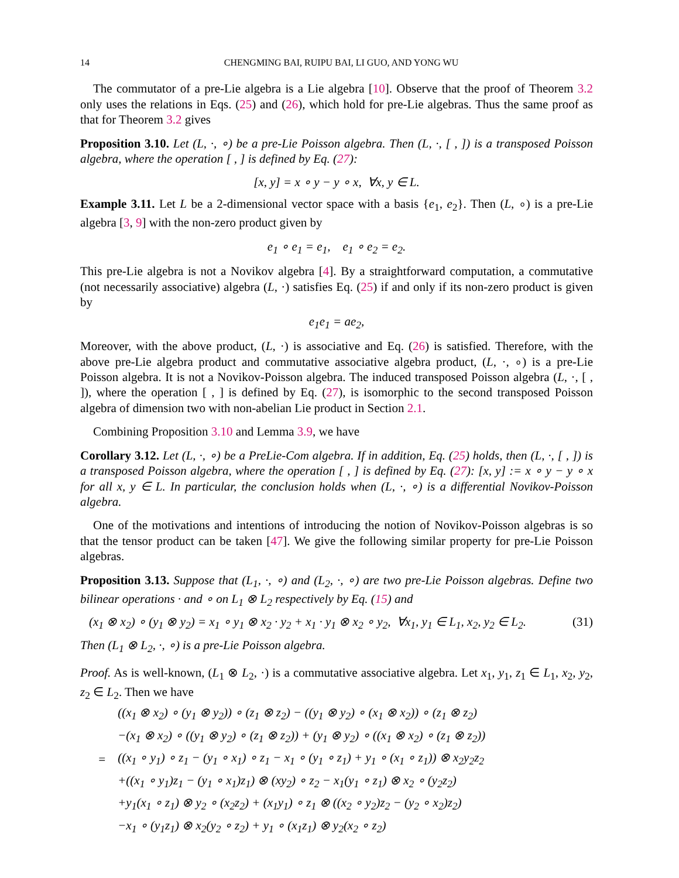14 CHENGMING BAI, RUIPU BAI, LI GUO, AND YONG WU
The commutator of a pre-Lie algebra is a Lie algebra [10]. Observe that the proof of Theorem 3.2 only uses the relations in Eqs. (25) and (26), which hold for pre-Lie algebras. Thus the same proof as that for Theorem 3.2 gives
Proposition 3.10. Let (L, ·, ∘) be a pre-Lie Poisson algebra. Then (L, ·, [ , ]) is a transposed Poisson algebra, where the operation [ , ] is defined by Eq. (27):
[x, y] = x ∘ y − y ∘ x, ∀x, y ∈ L.
Example 3.11. Let L be a 2-dimensional vector space with a basis {e<sub>1</sub>, e<sub>2</sub>}. Then (L, ∘) is a pre-Lie algebra [3, 9] with the non-zero product given by
e<sub>1</sub> ∘ e<sub>1</sub> = e<sub>1</sub>, e<sub>1</sub> ∘ e<sub>2</sub> = e<sub>2</sub>.
This pre-Lie algebra is not a Novikov algebra [4]. By a straightforward computation, a commutative (not necessarily associative) algebra (L, ·) satisfies Eq. (25) if and only if its non-zero product is given by
e<sub>1</sub>e<sub>1</sub> = ae<sub>2</sub>,
Moreover, with the above product, (L, ·) is associative and Eq. (26) is satisfied. Therefore, with the above pre-Lie algebra product and commutative associative algebra product, (L, ·, ∘) is a pre-Lie Poisson algebra. It is not a Novikov-Poisson algebra. The induced transposed Poisson algebra (L, ·, [ , ]), where the operation [ , ] is defined by Eq. (27), is isomorphic to the second transposed Poisson algebra of dimension two with non-abelian Lie product in Section 2.1.
Combining Proposition 3.10 and Lemma 3.9, we have
Corollary 3.12. Let (L, ·, ∘) be a PreLie-Com algebra. If in addition, Eq. (25) holds, then (L, ·, [ , ]) is a transposed Poisson algebra, where the operation [ , ] is defined by Eq. (27): [x, y] := x ∘ y − y ∘ x for all x, y ∈ L. In particular, the conclusion holds when (L, ·, ∘) is a differential Novikov-Poisson algebra.
One of the motivations and intentions of introducing the notion of Novikov-Poisson algebras is so that the tensor product can be taken [47]. We give the following similar property for pre-Lie Poisson algebras.
Proposition 3.13. Suppose that (L<sub>1</sub>, ·, ∘) and (L<sub>2</sub>, ·, ∘) are two pre-Lie Poisson algebras. Define two bilinear operations · and ∘ on L<sub>1</sub> ⊗ L<sub>2</sub> respectively by Eq. (15) and
(x<sub>1</sub> ⊗ x<sub>2</sub>) ∘ (y<sub>1</sub> ⊗ y<sub>2</sub>) = x<sub>1</sub> ∘ y<sub>1</sub> ⊗ x<sub>2</sub> · y<sub>2</sub> + x<sub>1</sub> · y<sub>1</sub> ⊗ x<sub>2</sub> ∘ y<sub>2</sub>, ∀x<sub>1</sub>, y<sub>1</sub> ∈ L<sub>1</sub>, x<sub>2</sub>, y<sub>2</sub> ∈ L<sub>2</sub>. (31)
Then (L<sub>1</sub> ⊗ L<sub>2</sub>, ·, ∘) is a pre-Lie Poisson algebra.
Proof. As is well-known, (L<sub>1</sub> ⊗ L<sub>2</sub>, ·) is a commutative associative algebra. Let x<sub>1</sub>, y<sub>1</sub>, z<sub>1</sub> ∈ L<sub>1</sub>, x<sub>2</sub>, y<sub>2</sub>, z<sub>2</sub> ∈ L<sub>2</sub>. Then we have
| | ((x<sub>1</sub> ⊗ x<sub>2</sub>) ∘ (y<sub>1</sub> ⊗ y<sub>2</sub>)) ∘ (z<sub>1</sub> ⊗ z<sub>2</sub>) − ((y<sub>1</sub> ⊗ y<sub>2</sub>) ∘ (x<sub>1</sub> ⊗ x<sub>2</sub>)) ∘ (z<sub>1</sub> ⊗ z<sub>2</sub>) |
| | −(x<sub>1</sub> ⊗ x<sub>2</sub>) ∘ ((y<sub>1</sub> ⊗ y<sub>2</sub>) ∘ (z<sub>1</sub> ⊗ z<sub>2</sub>)) + (y<sub>1</sub> ⊗ y<sub>2</sub>) ∘ ((x<sub>1</sub> ⊗ x<sub>2</sub>) ∘ (z<sub>1</sub> ⊗ z<sub>2</sub>)) |
| = | ((x<sub>1</sub> ∘ y<sub>1</sub>) ∘ z<sub>1</sub> − (y<sub>1</sub> ∘ x<sub>1</sub>) ∘ z<sub>1</sub> − x<sub>1</sub> ∘ (y<sub>1</sub> ∘ z<sub>1</sub>) + y<sub>1</sub> ∘ (x<sub>1</sub> ∘ z<sub>1</sub>)) ⊗ x<sub>2</sub>y<sub>2</sub>z<sub>2</sub> |
| | +((x<sub>1</sub> ∘ y<sub>1</sub>)z<sub>1</sub> − (y<sub>1</sub> ∘ x<sub>1</sub>)z<sub>1</sub>) ⊗ (xy<sub>2</sub>) ∘ z<sub>2</sub> − x<sub>1</sub>(y<sub>1</sub> ∘ z<sub>1</sub>) ⊗ x<sub>2</sub> ∘ (y<sub>2</sub>z<sub>2</sub>) |
| | +y<sub>1</sub>(x<sub>1</sub> ∘ z<sub>1</sub>) ⊗ y<sub>2</sub> ∘ (x<sub>2</sub>z<sub>2</sub>) + (x<sub>1</sub>y<sub>1</sub>) ∘ z<sub>1</sub> ⊗ ((x<sub>2</sub> ∘ y<sub>2</sub>)z<sub>2</sub> − (y<sub>2</sub> ∘ x<sub>2</sub>)z<sub>2</sub>) |
| | −x<sub>1</sub> ∘ (y<sub>1</sub>z<sub>1</sub>) ⊗ x<sub>2</sub>(y<sub>2</sub> ∘ z<sub>2</sub>) + y<sub>1</sub> ∘ (x<sub>1</sub>z<sub>1</sub>) ⊗ y<sub>2</sub>(x<sub>2</sub> ∘ z<sub>2</sub>) |